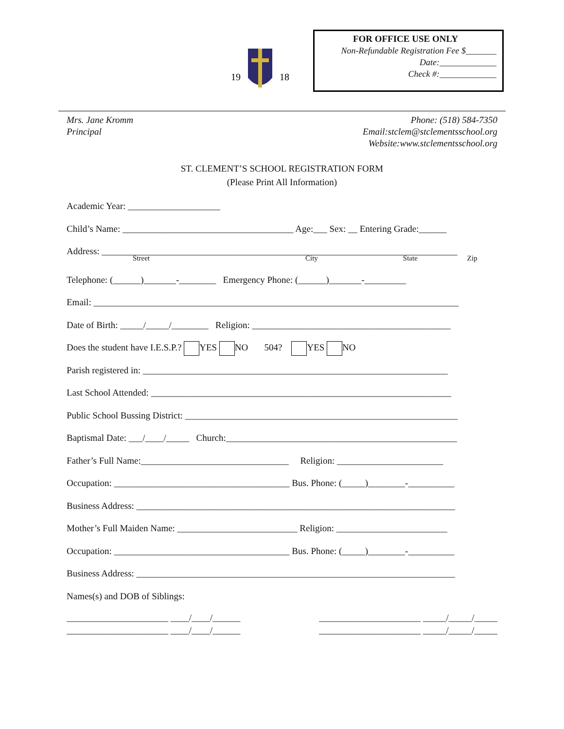19
18
FOR OFFICE USE ONLY
Non-Refundable Registration Fee $_______
Date:_____________
Check #:_____________
Mrs. Jane Kromm
Principal
Phone: (518) 584-7350
Email:stclem@stclementsschool.org
Website:www.stclementsschool.org
ST. CLEMENT’S SCHOOL REGISTRATION FORM
(Please Print All Information)
Academic Year: ____________________
Child’s Name: _____________________________________ Age:___ Sex: __ Entering Grade:______
Address: _____________________________________________________________________________
Street City State Zip
Telephone: (______)_______-________ Emergency Phone: (______)_______-_________
Email: _______________________________________________________________________________
Date of Birth: _____/_____/________ Religion: ___________________________________________
Does the student have I.E.S.P.? YES NO 504? YES NO
Parish registered in: __________________________________________________________________
Last School Attended: _________________________________________________________________
Public School Bussing District: ___________________________________________________________
Baptismal Date: ___/____/_____ Church:__________________________________________________
Father’s Full Name:________________________________ Religion: _______________________
Occupation: ______________________________________ Bus. Phone: (_____)________-__________
Business Address: _____________________________________________________________________
Mother’s Full Maiden Name: __________________________ Religion: ________________________
Occupation: ______________________________________ Bus. Phone: (_____)________-__________
Business Address: _____________________________________________________________________
Names(s) and DOB of Siblings:
______________________ ____/____/______
______________________ ____/____/______
______________________ _____/_____/_____
______________________ _____/_____/_____